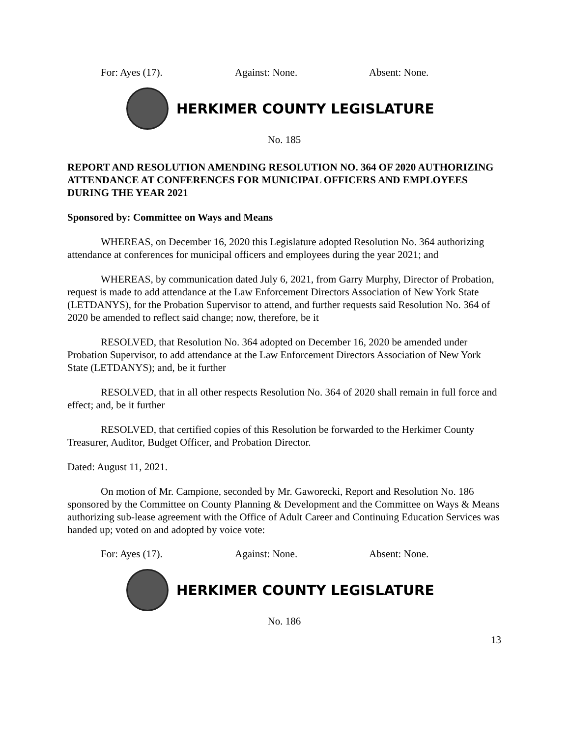For: Ayes (17). Against: None. Absent: None.
HERKIMER COUNTY LEGISLATURE
No. 185
REPORT AND RESOLUTION AMENDING RESOLUTION NO. 364 OF 2020 AUTHORIZING ATTENDANCE AT CONFERENCES FOR MUNICIPAL OFFICERS AND EMPLOYEES DURING THE YEAR 2021
Sponsored by: Committee on Ways and Means
WHEREAS, on December 16, 2020 this Legislature adopted Resolution No. 364 authorizing attendance at conferences for municipal officers and employees during the year 2021; and
WHEREAS, by communication dated July 6, 2021, from Garry Murphy, Director of Probation, request is made to add attendance at the Law Enforcement Directors Association of New York State (LETDANYS), for the Probation Supervisor to attend, and further requests said Resolution No. 364 of 2020 be amended to reflect said change; now, therefore, be it
RESOLVED, that Resolution No. 364 adopted on December 16, 2020 be amended under Probation Supervisor, to add attendance at the Law Enforcement Directors Association of New York State (LETDANYS); and, be it further
RESOLVED, that in all other respects Resolution No. 364 of 2020 shall remain in full force and effect; and, be it further
RESOLVED, that certified copies of this Resolution be forwarded to the Herkimer County Treasurer, Auditor, Budget Officer, and Probation Director.
Dated: August 11, 2021.
On motion of Mr. Campione, seconded by Mr. Gaworecki, Report and Resolution No. 186 sponsored by the Committee on County Planning & Development and the Committee on Ways & Means authorizing sub-lease agreement with the Office of Adult Career and Continuing Education Services was handed up; voted on and adopted by voice vote:
For: Ayes (17). Against: None. Absent: None.
HERKIMER COUNTY LEGISLATURE
No. 186
13